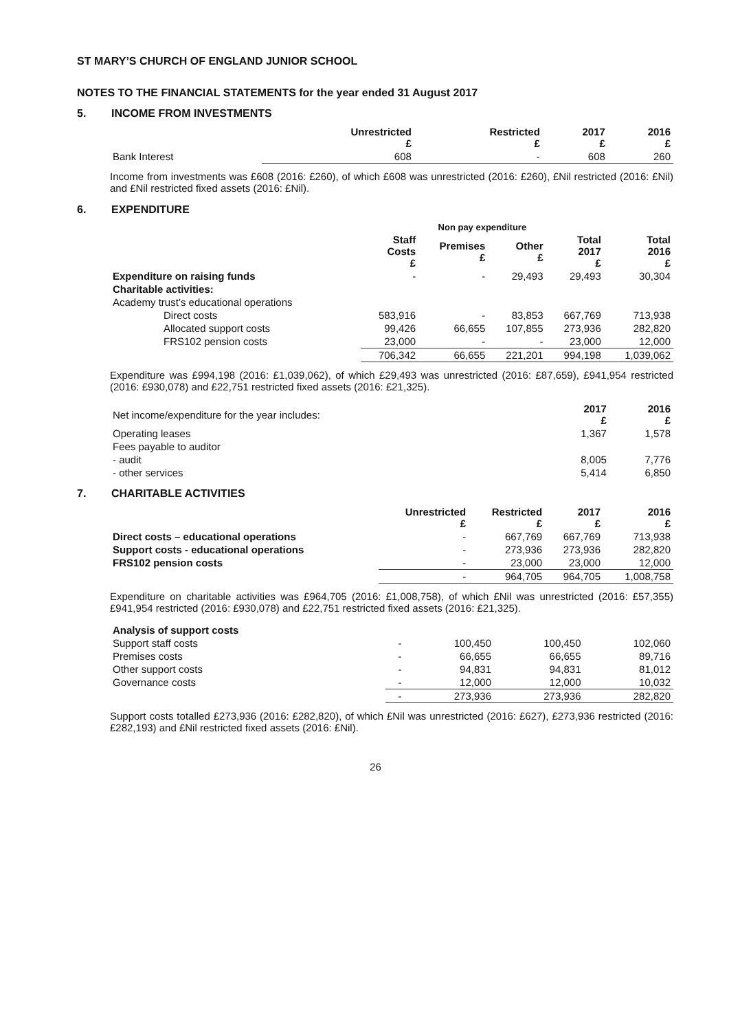ST MARY’S CHURCH OF ENGLAND JUNIOR SCHOOL
NOTES TO THE FINANCIAL STATEMENTS for the year ended 31 August 2017
5. INCOME FROM INVESTMENTS
| | Unrestricted £ | Restricted £ | 2017 £ | 2016 £ |
| --- | --- | --- | --- | --- |
| Bank Interest | 608 | - | 608 | 260 |
Income from investments was £608 (2016: £260), of which £608 was unrestricted (2016: £260), £Nil restricted (2016: £Nil) and £Nil restricted fixed assets (2016: £Nil).
6. EXPENDITURE
| | | Non pay expenditure | | | |
| --- | --- | --- | --- | --- | --- |
| | Staff Costs £ | Premises £ | Other £ | Total 2017 £ | Total 2016 £ |
| Expenditure on raising funds | - | - | 29,493 | 29,493 | 30,304 |
| Charitable activities: | | | | | |
| Academy trust’s educational operations | | | | | |
| Direct costs | 583,916 | - | 83,853 | 667,769 | 713,938 |
| Allocated support costs | 99,426 | 66,655 | 107,855 | 273,936 | 282,820 |
| FRS102 pension costs | 23,000 | - | - | 23,000 | 12,000 |
| | 706,342 | 66,655 | 221,201 | 994,198 | 1,039,062 |
Expenditure was £994,198 (2016: £1,039,062), of which £29,493 was unrestricted (2016: £87,659), £941,954 restricted (2016: £930,078) and £22,751 restricted fixed assets (2016: £21,325).
| Net income/expenditure for the year includes: | 2017 £ | 2016 £ |
| Operating leases | 1,367 | 1,578 |
| Fees payable to auditor | | |
| - audit | 8,005 | 7,776 |
| - other services | 5,414 | 6,850 |
7. CHARITABLE ACTIVITIES
| | Unrestricted £ | Restricted £ | 2017 £ | 2016 £ |
| --- | --- | --- | --- | --- |
| Direct costs – educational operations | - | 667,769 | 667,769 | 713,938 |
| Support costs - educational operations | - | 273,936 | 273,936 | 282,820 |
| FRS102 pension costs | - | 23,000 | 23,000 | 12,000 |
| | - | 964,705 | 964,705 | 1,008,758 |
Expenditure on charitable activities was £964,705 (2016: £1,008,758), of which £Nil was unrestricted (2016: £57,355) £941,954 restricted (2016: £930,078) and £22,751 restricted fixed assets (2016: £21,325).
| Analysis of support costs | | | | |
| Support staff costs | - | 100,450 | 100,450 | 102,060 |
| Premises costs | - | 66,655 | 66,655 | 89,716 |
| Other support costs | - | 94,831 | 94,831 | 81,012 |
| Governance costs | - | 12,000 | 12,000 | 10,032 |
| | - | 273,936 | 273,936 | 282,820 |
Support costs totalled £273,936 (2016: £282,820), of which £Nil was unrestricted (2016: £627), £273,936 restricted (2016: £282,193) and £Nil restricted fixed assets (2016: £Nil).
26